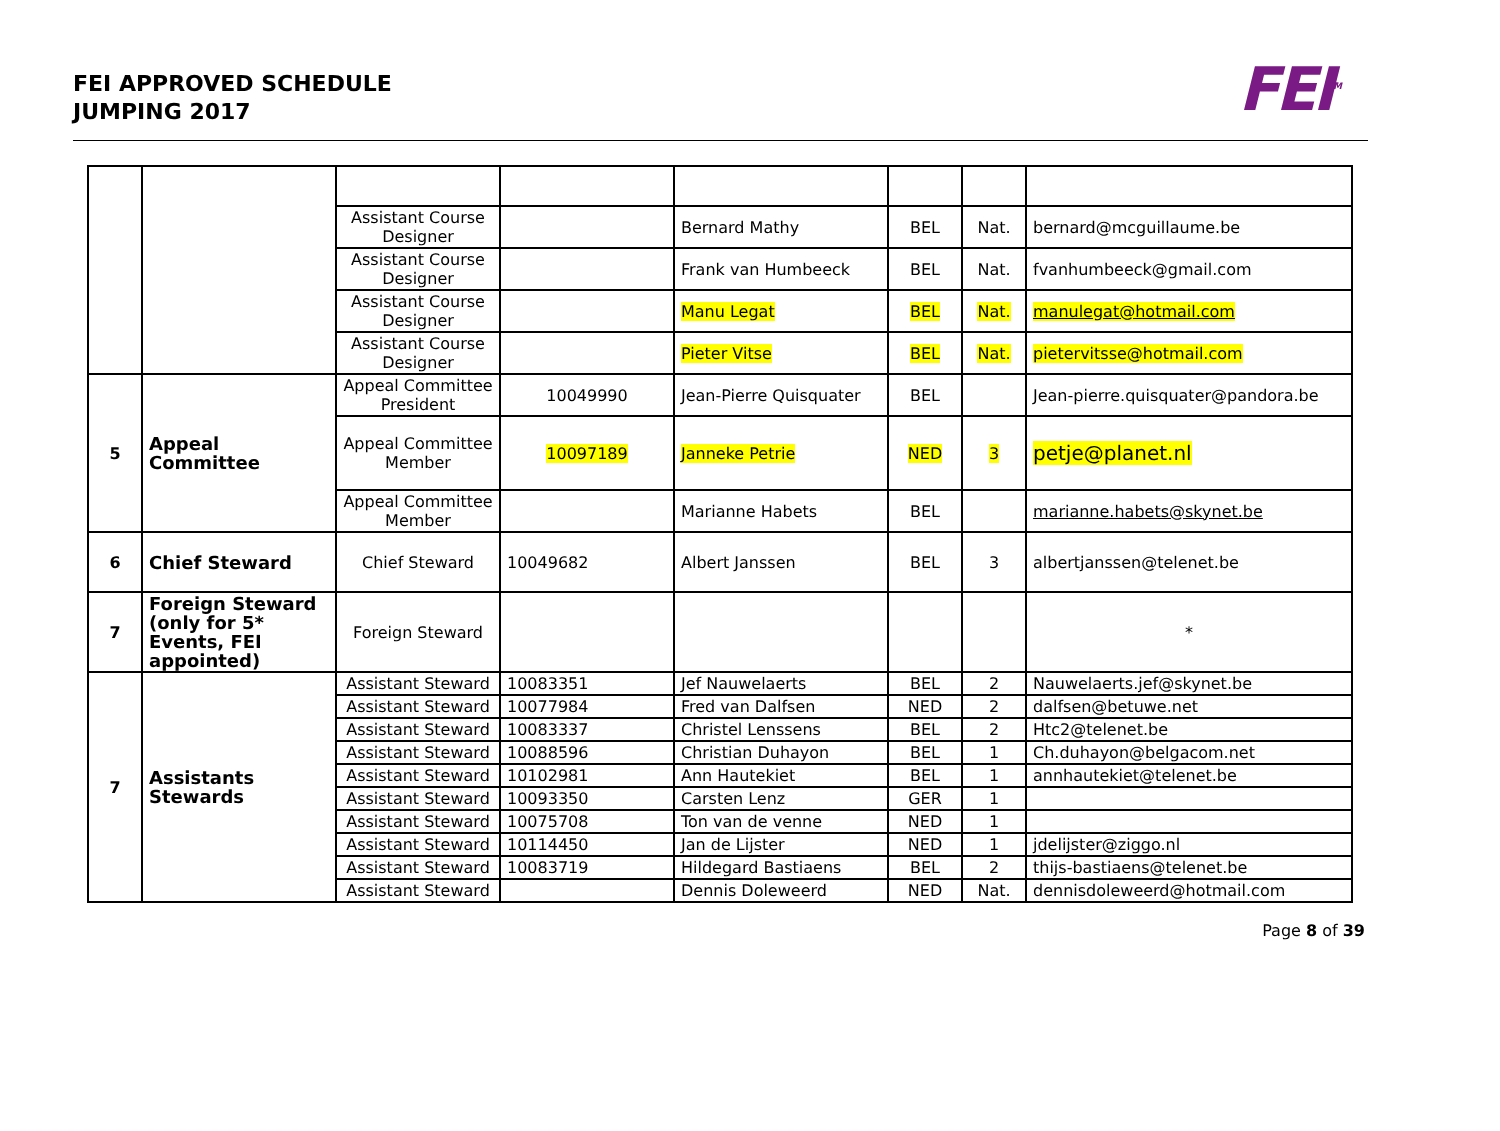FEI APPROVED SCHEDULE
JUMPING 2017
FEI<sup>TM</sup>
| | | Assistant Course Designer | | Bernard Mathy | BEL | Nat. | bernard@mcguillaume.be |
| | | Assistant Course Designer | | Frank van Humbeeck | BEL | Nat. | fvanhumbeeck@gmail.com |
| | | Assistant Course Designer | | Manu Legat | BEL | Nat. | manulegat@hotmail.com |
| | | Assistant Course Designer | | Pieter Vitse | BEL | Nat. | pietervitsse@hotmail.com |
| 5 | Appeal Committee | Appeal Committee President | 10049990 | Jean-Pierre Quisquater | BEL | | Jean-pierre.quisquater@pandora.be |
| | | Appeal Committee Member | 10097189 | Janneke Petrie | NED | 3 | petje@planet.nl |
| | | Appeal Committee Member | | Marianne Habets | BEL | | marianne.habets@skynet.be |
| 6 | Chief Steward | Chief Steward | 10049682 | Albert Janssen | BEL | 3 | albertjanssen@telenet.be |
| 7 | Foreign Steward (only for 5* Events, FEI appointed) | Foreign Steward | | | | | * |
| 7 | Assistants Stewards | Assistant Steward | 10083351 | Jef Nauwelaerts | BEL | 2 | Nauwelaerts.jef@skynet.be |
| | | Assistant Steward | 10077984 | Fred van Dalfsen | NED | 2 | dalfsen@betuwe.net |
| | | Assistant Steward | 10083337 | Christel Lenssens | BEL | 2 | Htc2@telenet.be |
| | | Assistant Steward | 10088596 | Christian Duhayon | BEL | 1 | Ch.duhayon@belgacom.net |
| | | Assistant Steward | 10102981 | Ann Hautekiet | BEL | 1 | annhautekiet@telenet.be |
| | | Assistant Steward | 10093350 | Carsten Lenz | GER | 1 | |
| | | Assistant Steward | 10075708 | Ton van de venne | NED | 1 | |
| | | Assistant Steward | 10114450 | Jan de Lijster | NED | 1 | jdelijster@ziggo.nl |
| | | Assistant Steward | 10083719 | Hildegard Bastiaens | BEL | 2 | thijs-bastiaens@telenet.be |
| | | Assistant Steward | | Dennis Doleweerd | NED | Nat. | dennisdoleweerd@hotmail.com |
Page 8 of 39